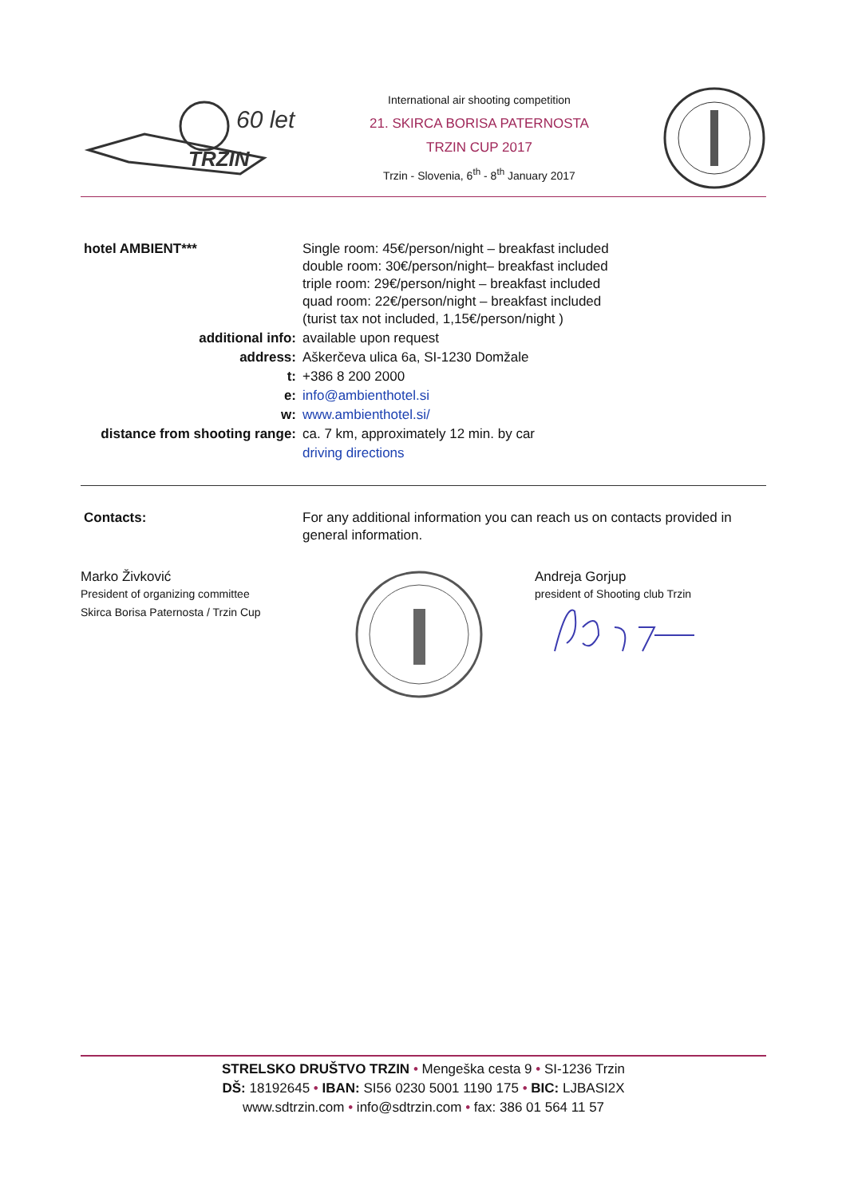60 let
TRZIN
International air shooting competition
21. SKIRCA BORISA PATERNOSTA
TRZIN CUP 2017
Trzin - Slovenia, 6<sup>th</sup> - 8<sup>th</sup> January 2017
| hotel AMBIENT*** | Single room: 45€/person/night – breakfast included double room: 30€/person/night– breakfast included triple room: 29€/person/night – breakfast included quad room: 22€/person/night – breakfast included (turist tax not included, 1,15€/person/night ) |
| additional info: | available upon request |
| address: | Aškerčeva ulica 6a, SI-1230 Domžale |
| t: | +386 8 200 2000 |
| e: | info@ambienthotel.si |
| w: | www.ambienthotel.si/ |
| distance from shooting range: | ca. 7 km, approximately 12 min. by car |
| | driving directions |
| Contacts: | For any additional information you can reach us on contacts provided in general information. |
Marko Živković
President of organizing committee
Skirca Borisa Paternosta / Trzin Cup
Andreja Gorjup
president of Shooting club Trzin
STRELSKO DRUŠTVO TRZIN • Mengeška cesta 9 • SI-1236 Trzin
DŠ: 18192645 • IBAN: SI56 0230 5001 1190 175 • BIC: LJBASI2X
www.sdtrzin.com • info@sdtrzin.com • fax: 386 01 564 11 57